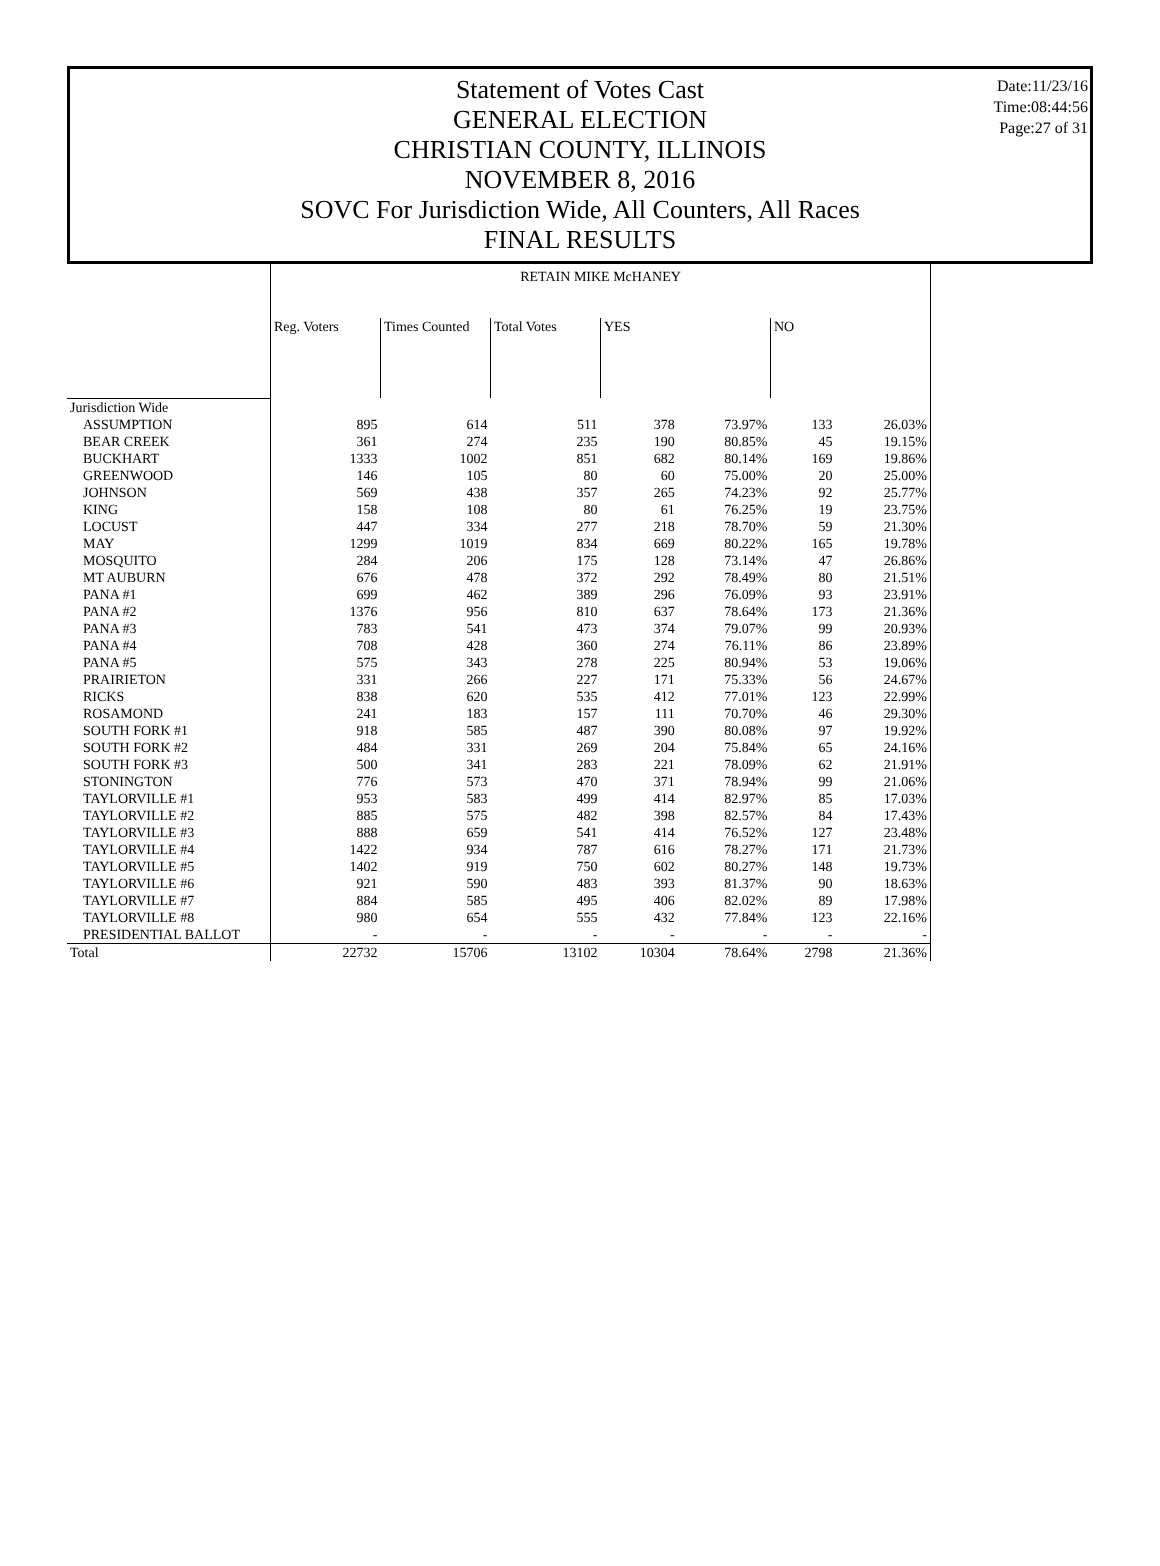Date:11/23/16
Time:08:44:56
Page:27 of 31
Statement of Votes Cast
GENERAL ELECTION
CHRISTIAN COUNTY, ILLINOIS
NOVEMBER 8, 2016
SOVC For Jurisdiction Wide, All Counters, All Races
FINAL RESULTS
| | RETAIN MIKE McHANEY | | | | | | |
| --- | --- | --- | --- | --- | --- | --- | --- |
| | Reg. Voters | Times Counted | Total Votes | YES | | NO | |
| Jurisdiction Wide | | | | | | | |
| ASSUMPTION | 895 | 614 | 511 | 378 | 73.97% | 133 | 26.03% |
| BEAR CREEK | 361 | 274 | 235 | 190 | 80.85% | 45 | 19.15% |
| BUCKHART | 1333 | 1002 | 851 | 682 | 80.14% | 169 | 19.86% |
| GREENWOOD | 146 | 105 | 80 | 60 | 75.00% | 20 | 25.00% |
| JOHNSON | 569 | 438 | 357 | 265 | 74.23% | 92 | 25.77% |
| KING | 158 | 108 | 80 | 61 | 76.25% | 19 | 23.75% |
| LOCUST | 447 | 334 | 277 | 218 | 78.70% | 59 | 21.30% |
| MAY | 1299 | 1019 | 834 | 669 | 80.22% | 165 | 19.78% |
| MOSQUITO | 284 | 206 | 175 | 128 | 73.14% | 47 | 26.86% |
| MT AUBURN | 676 | 478 | 372 | 292 | 78.49% | 80 | 21.51% |
| PANA #1 | 699 | 462 | 389 | 296 | 76.09% | 93 | 23.91% |
| PANA #2 | 1376 | 956 | 810 | 637 | 78.64% | 173 | 21.36% |
| PANA #3 | 783 | 541 | 473 | 374 | 79.07% | 99 | 20.93% |
| PANA #4 | 708 | 428 | 360 | 274 | 76.11% | 86 | 23.89% |
| PANA #5 | 575 | 343 | 278 | 225 | 80.94% | 53 | 19.06% |
| PRAIRIETON | 331 | 266 | 227 | 171 | 75.33% | 56 | 24.67% |
| RICKS | 838 | 620 | 535 | 412 | 77.01% | 123 | 22.99% |
| ROSAMOND | 241 | 183 | 157 | 111 | 70.70% | 46 | 29.30% |
| SOUTH FORK #1 | 918 | 585 | 487 | 390 | 80.08% | 97 | 19.92% |
| SOUTH FORK #2 | 484 | 331 | 269 | 204 | 75.84% | 65 | 24.16% |
| SOUTH FORK #3 | 500 | 341 | 283 | 221 | 78.09% | 62 | 21.91% |
| STONINGTON | 776 | 573 | 470 | 371 | 78.94% | 99 | 21.06% |
| TAYLORVILLE #1 | 953 | 583 | 499 | 414 | 82.97% | 85 | 17.03% |
| TAYLORVILLE #2 | 885 | 575 | 482 | 398 | 82.57% | 84 | 17.43% |
| TAYLORVILLE #3 | 888 | 659 | 541 | 414 | 76.52% | 127 | 23.48% |
| TAYLORVILLE #4 | 1422 | 934 | 787 | 616 | 78.27% | 171 | 21.73% |
| TAYLORVILLE #5 | 1402 | 919 | 750 | 602 | 80.27% | 148 | 19.73% |
| TAYLORVILLE #6 | 921 | 590 | 483 | 393 | 81.37% | 90 | 18.63% |
| TAYLORVILLE #7 | 884 | 585 | 495 | 406 | 82.02% | 89 | 17.98% |
| TAYLORVILLE #8 | 980 | 654 | 555 | 432 | 77.84% | 123 | 22.16% |
| PRESIDENTIAL BALLOT | - | - | - | - | - | - | - |
| Total | 22732 | 15706 | 13102 | 10304 | 78.64% | 2798 | 21.36% |